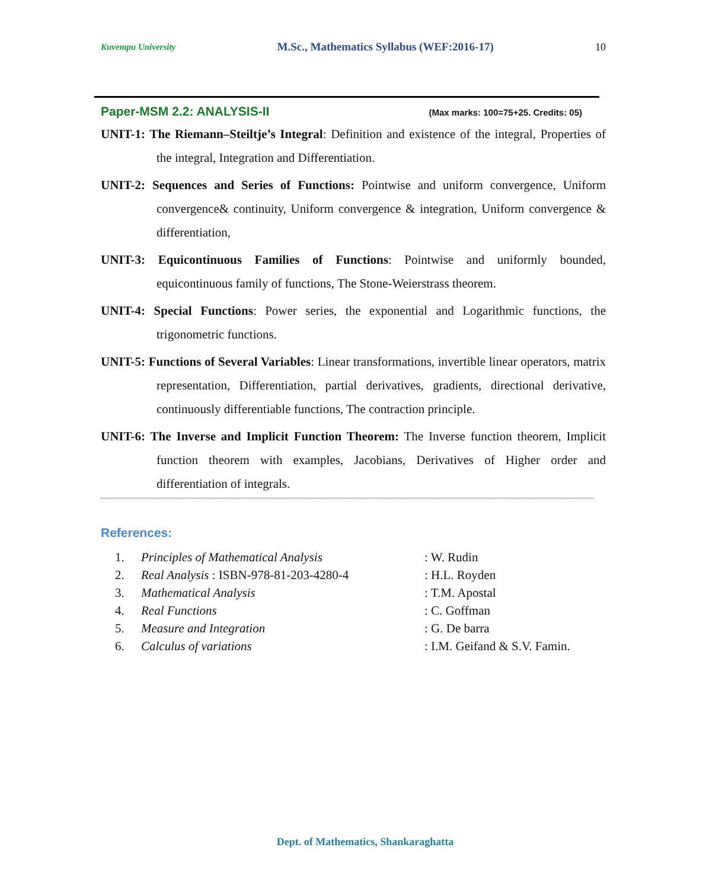Kuvempu University M.Sc., Mathematics Syllabus (WEF:2016-17) 10
Paper-MSM 2.2: ANALYSIS-II (Max marks: 100=75+25. Credits: 05)
UNIT-1: The Riemann–Steiltje’s Integral: Definition and existence of the integral, Properties of the integral, Integration and Differentiation.
UNIT-2: Sequences and Series of Functions: Pointwise and uniform convergence, Uniform convergence& continuity, Uniform convergence & integration, Uniform convergence & differentiation,
UNIT-3: Equicontinuous Families of Functions: Pointwise and uniformly bounded, equicontinuous family of functions, The Stone-Weierstrass theorem.
UNIT-4: Special Functions: Power series, the exponential and Logarithmic functions, the trigonometric functions.
UNIT-5: Functions of Several Variables: Linear transformations, invertible linear operators, matrix representation, Differentiation, partial derivatives, gradients, directional derivative, continuously differentiable functions, The contraction principle.
UNIT-6: The Inverse and Implicit Function Theorem: The Inverse function theorem, Implicit function theorem with examples, Jacobians, Derivatives of Higher order and differentiation of integrals.
References:
| 1. | Principles of Mathematical Analysis | : W. Rudin |
| 2. | Real Analysis : ISBN-978-81-203-4280-4 | : H.L. Royden |
| 3. | Mathematical Analysis | : T.M. Apostal |
| 4. | Real Functions | : C. Goffman |
| 5. | Measure and Integration | : G. De barra |
| 6. | Calculus of variations | : I.M. Geifand & S.V. Famin. |
Dept. of Mathematics, Shankaraghatta